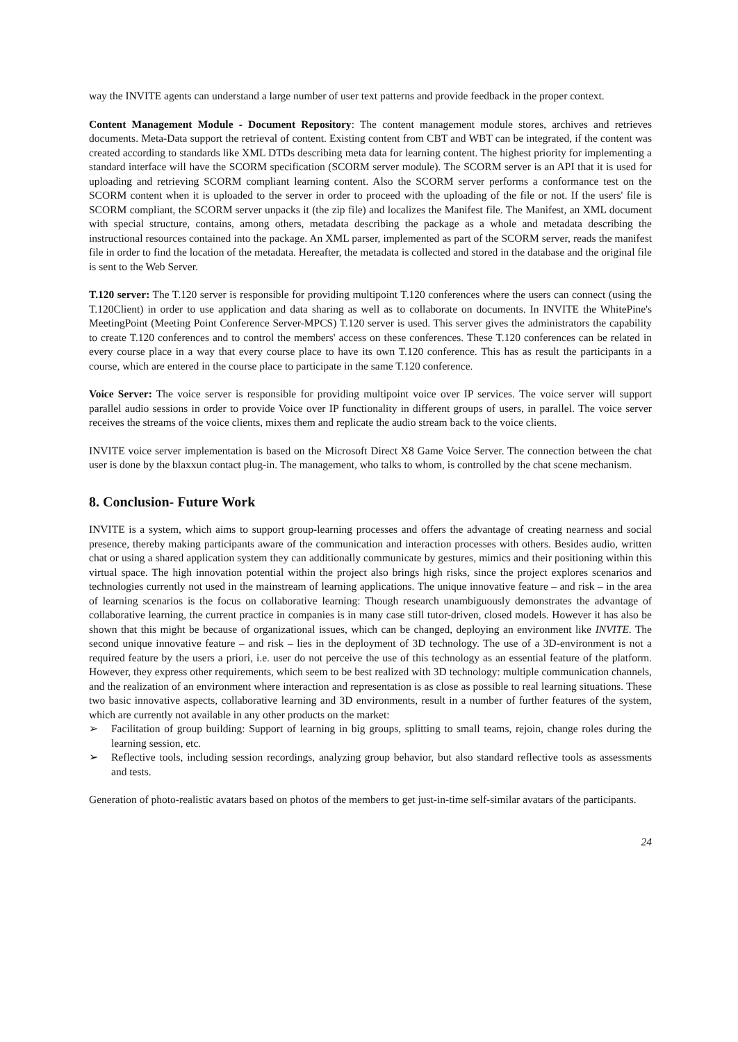way the INVITE agents can understand a large number of user text patterns and provide feedback in the proper context.
Content Management Module - Document Repository: The content management module stores, archives and retrieves documents. Meta-Data support the retrieval of content. Existing content from CBT and WBT can be integrated, if the content was created according to standards like XML DTDs describing meta data for learning content. The highest priority for implementing a standard interface will have the SCORM specification (SCORM server module). The SCORM server is an API that it is used for uploading and retrieving SCORM compliant learning content. Also the SCORM server performs a conformance test on the SCORM content when it is uploaded to the server in order to proceed with the uploading of the file or not. If the users' file is SCORM compliant, the SCORM server unpacks it (the zip file) and localizes the Manifest file. The Manifest, an XML document with special structure, contains, among others, metadata describing the package as a whole and metadata describing the instructional resources contained into the package. An XML parser, implemented as part of the SCORM server, reads the manifest file in order to find the location of the metadata. Hereafter, the metadata is collected and stored in the database and the original file is sent to the Web Server.
T.120 server: The T.120 server is responsible for providing multipoint T.120 conferences where the users can connect (using the T.120Client) in order to use application and data sharing as well as to collaborate on documents. In INVITE the WhitePine's MeetingPoint (Meeting Point Conference Server-MPCS) T.120 server is used. This server gives the administrators the capability to create T.120 conferences and to control the members' access on these conferences. These T.120 conferences can be related in every course place in a way that every course place to have its own T.120 conference. This has as result the participants in a course, which are entered in the course place to participate in the same T.120 conference.
Voice Server: The voice server is responsible for providing multipoint voice over IP services. The voice server will support parallel audio sessions in order to provide Voice over IP functionality in different groups of users, in parallel. The voice server receives the streams of the voice clients, mixes them and replicate the audio stream back to the voice clients.
INVITE voice server implementation is based on the Microsoft Direct X8 Game Voice Server. The connection between the chat user is done by the blaxxun contact plug-in. The management, who talks to whom, is controlled by the chat scene mechanism.
8. Conclusion- Future Work
INVITE is a system, which aims to support group-learning processes and offers the advantage of creating nearness and social presence, thereby making participants aware of the communication and interaction processes with others. Besides audio, written chat or using a shared application system they can additionally communicate by gestures, mimics and their positioning within this virtual space. The high innovation potential within the project also brings high risks, since the project explores scenarios and technologies currently not used in the mainstream of learning applications. The unique innovative feature – and risk – in the area of learning scenarios is the focus on collaborative learning: Though research unambiguously demonstrates the advantage of collaborative learning, the current practice in companies is in many case still tutor-driven, closed models. However it has also be shown that this might be because of organizational issues, which can be changed, deploying an environment like INVITE. The second unique innovative feature – and risk – lies in the deployment of 3D technology. The use of a 3D-environment is not a required feature by the users a priori, i.e. user do not perceive the use of this technology as an essential feature of the platform. However, they express other requirements, which seem to be best realized with 3D technology: multiple communication channels, and the realization of an environment where interaction and representation is as close as possible to real learning situations. These two basic innovative aspects, collaborative learning and 3D environments, result in a number of further features of the system, which are currently not available in any other products on the market:
➢ Facilitation of group building: Support of learning in big groups, splitting to small teams, rejoin, change roles during the learning session, etc.
➢ Reflective tools, including session recordings, analyzing group behavior, but also standard reflective tools as assessments and tests.
Generation of photo-realistic avatars based on photos of the members to get just-in-time self-similar avatars of the participants.
24